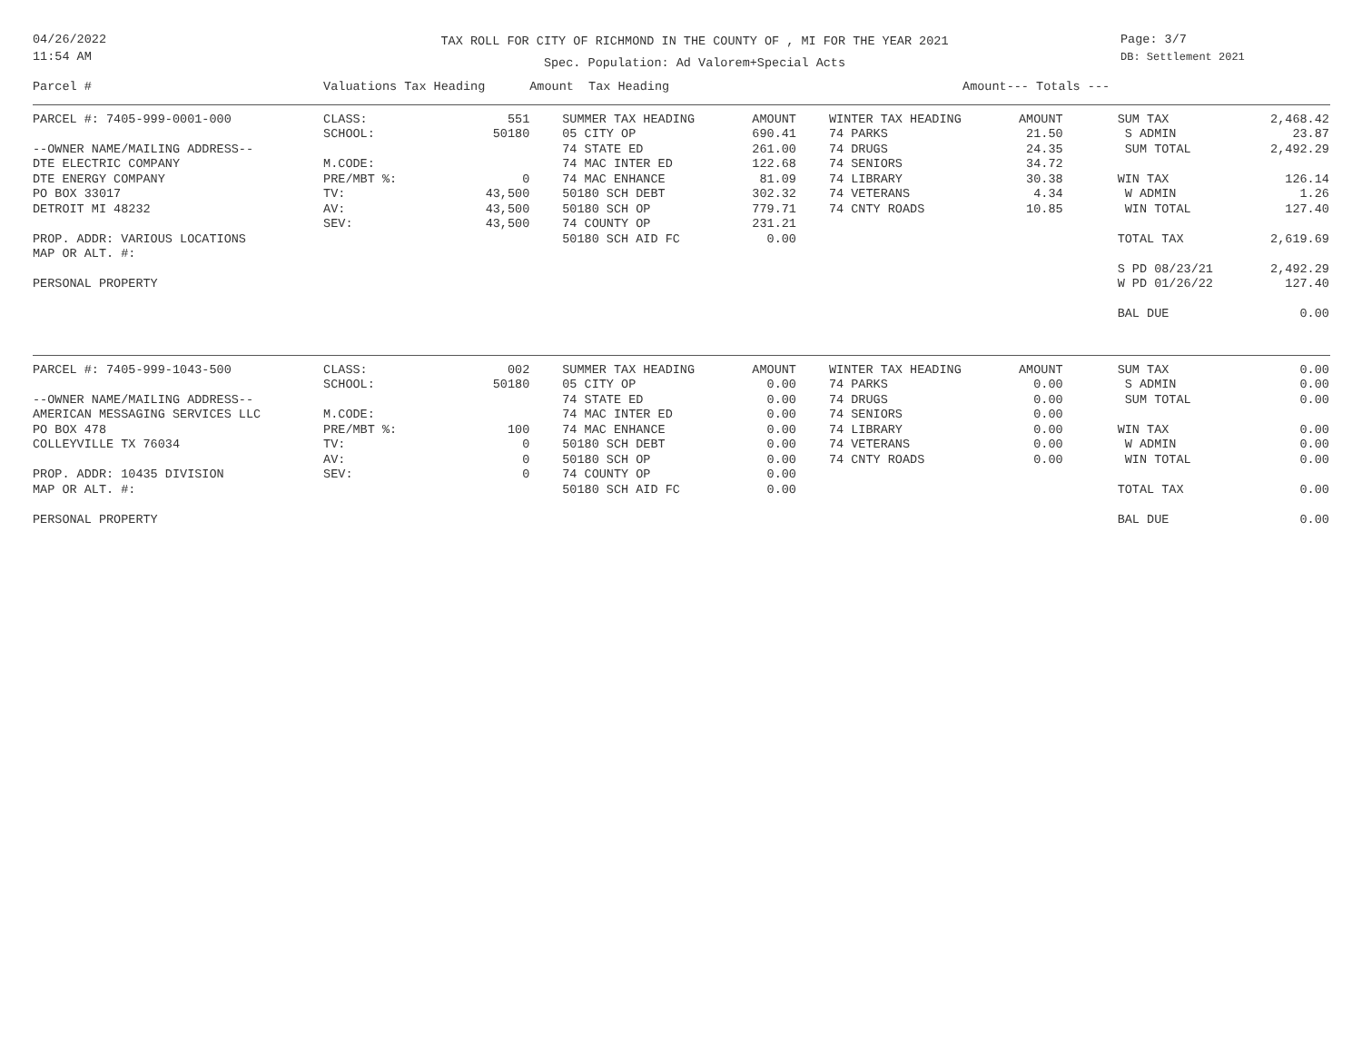04/26/2022
11:54 AM
TAX ROLL FOR CITY OF RICHMOND IN THE COUNTY OF , MI FOR THE YEAR 2021
Spec. Population: Ad Valorem+Special Acts
Page: 3/7
DB: Settlement 2021
| Parcel # | Valuations Tax Heading | | Amount Tax Heading | | Amount | --- Totals --- | | | |
| --- | --- | --- | --- | --- | --- | --- | --- | --- | --- |
| PARCEL #: 7405-999-0001-000 | CLASS: | 551 | SUMMER TAX HEADING | AMOUNT | WINTER TAX HEADING | AMOUNT | SUM TAX | 2,468.42 | |
| | SCHOOL: | 50180 | 05 CITY OP | 690.41 | 74 PARKS | 21.50 | S ADMIN | 23.87 | |
| --OWNER NAME/MAILING ADDRESS-- | | | 74 STATE ED | 261.00 | 74 DRUGS | 24.35 | SUM TOTAL | 2,492.29 | |
| DTE ELECTRIC COMPANY | M.CODE: | | 74 MAC INTER ED | 122.68 | 74 SENIORS | 34.72 | | | |
| DTE ENERGY COMPANY | PRE/MBT %: | 0 | 74 MAC ENHANCE | 81.09 | 74 LIBRARY | 30.38 | WIN TAX | 126.14 | |
| PO BOX 33017 | TV: | 43,500 | 50180 SCH DEBT | 302.32 | 74 VETERANS | 4.34 | W ADMIN | 1.26 | |
| DETROIT MI 48232 | AV: | 43,500 | 50180 SCH OP | 779.71 | 74 CNTY ROADS | 10.85 | WIN TOTAL | 127.40 | |
| | SEV: | 43,500 | 74 COUNTY OP | 231.21 | | | | | |
| PROP. ADDR: VARIOUS LOCATIONS | | | 50180 SCH AID FC | 0.00 | | | TOTAL TAX | 2,619.69 | |
| MAP OR ALT. #: | | | | | | | | | |
| | | | | | | | S PD 08/23/21 | 2,492.29 | |
| PERSONAL PROPERTY | | | | | | | W PD 01/26/22 | 127.40 | |
| | | | | | | | BAL DUE | 0.00 | |
| PARCEL #: 7405-999-1043-500 | CLASS: | 002 | SUMMER TAX HEADING | AMOUNT | WINTER TAX HEADING | AMOUNT | SUM TAX | 0.00 | |
| | SCHOOL: | 50180 | 05 CITY OP | 0.00 | 74 PARKS | 0.00 | S ADMIN | 0.00 | |
| --OWNER NAME/MAILING ADDRESS-- | | | 74 STATE ED | 0.00 | 74 DRUGS | 0.00 | SUM TOTAL | 0.00 | |
| AMERICAN MESSAGING SERVICES LLC | M.CODE: | | 74 MAC INTER ED | 0.00 | 74 SENIORS | 0.00 | | | |
| PO BOX 478 | PRE/MBT %: | 100 | 74 MAC ENHANCE | 0.00 | 74 LIBRARY | 0.00 | WIN TAX | 0.00 | |
| COLLEYVILLE TX 76034 | TV: | 0 | 50180 SCH DEBT | 0.00 | 74 VETERANS | 0.00 | W ADMIN | 0.00 | |
| | AV: | 0 | 50180 SCH OP | 0.00 | 74 CNTY ROADS | 0.00 | WIN TOTAL | 0.00 | |
| PROP. ADDR: 10435 DIVISION | SEV: | 0 | 74 COUNTY OP | 0.00 | | | | | |
| MAP OR ALT. #: | | | 50180 SCH AID FC | 0.00 | | | TOTAL TAX | 0.00 | |
| PERSONAL PROPERTY | | | | | | | BAL DUE | 0.00 | |